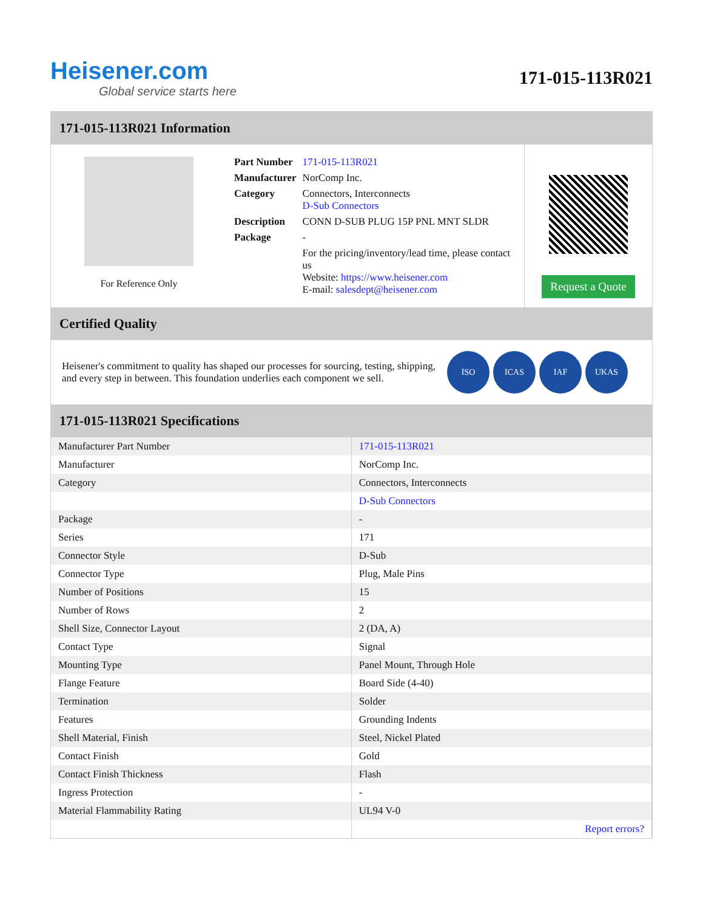Heisener.com
Global service starts here
171-015-113R021
171-015-113R021 Information
For Reference Only
| Part Number | 171-015-113R021 |
| Manufacturer | NorComp Inc. |
| Category | Connectors, Interconnects D-Sub Connectors |
| Description | CONN D-SUB PLUG 15P PNL MNT SLDR |
| Package | - |
| | For the pricing/inventory/lead time, please contact us Website: https://www.heisener.com E-mail: salesdept@heisener.com |
Request a Quote
Certified Quality
Heisener's commitment to quality has shaped our processes for sourcing, testing, shipping, and every step in between. This foundation underlies each component we sell.
ISO ICAS IAF UKAS
171-015-113R021 Specifications
| Manufacturer Part Number | 171-015-113R021 |
| Manufacturer | NorComp Inc. |
| Category | Connectors, Interconnects |
| | D-Sub Connectors |
| Package | - |
| Series | 171 |
| Connector Style | D-Sub |
| Connector Type | Plug, Male Pins |
| Number of Positions | 15 |
| Number of Rows | 2 |
| Shell Size, Connector Layout | 2 (DA, A) |
| Contact Type | Signal |
| Mounting Type | Panel Mount, Through Hole |
| Flange Feature | Board Side (4-40) |
| Termination | Solder |
| Features | Grounding Indents |
| Shell Material, Finish | Steel, Nickel Plated |
| Contact Finish | Gold |
| Contact Finish Thickness | Flash |
| Ingress Protection | - |
| Material Flammability Rating | UL94 V-0 |
| | Report errors? |